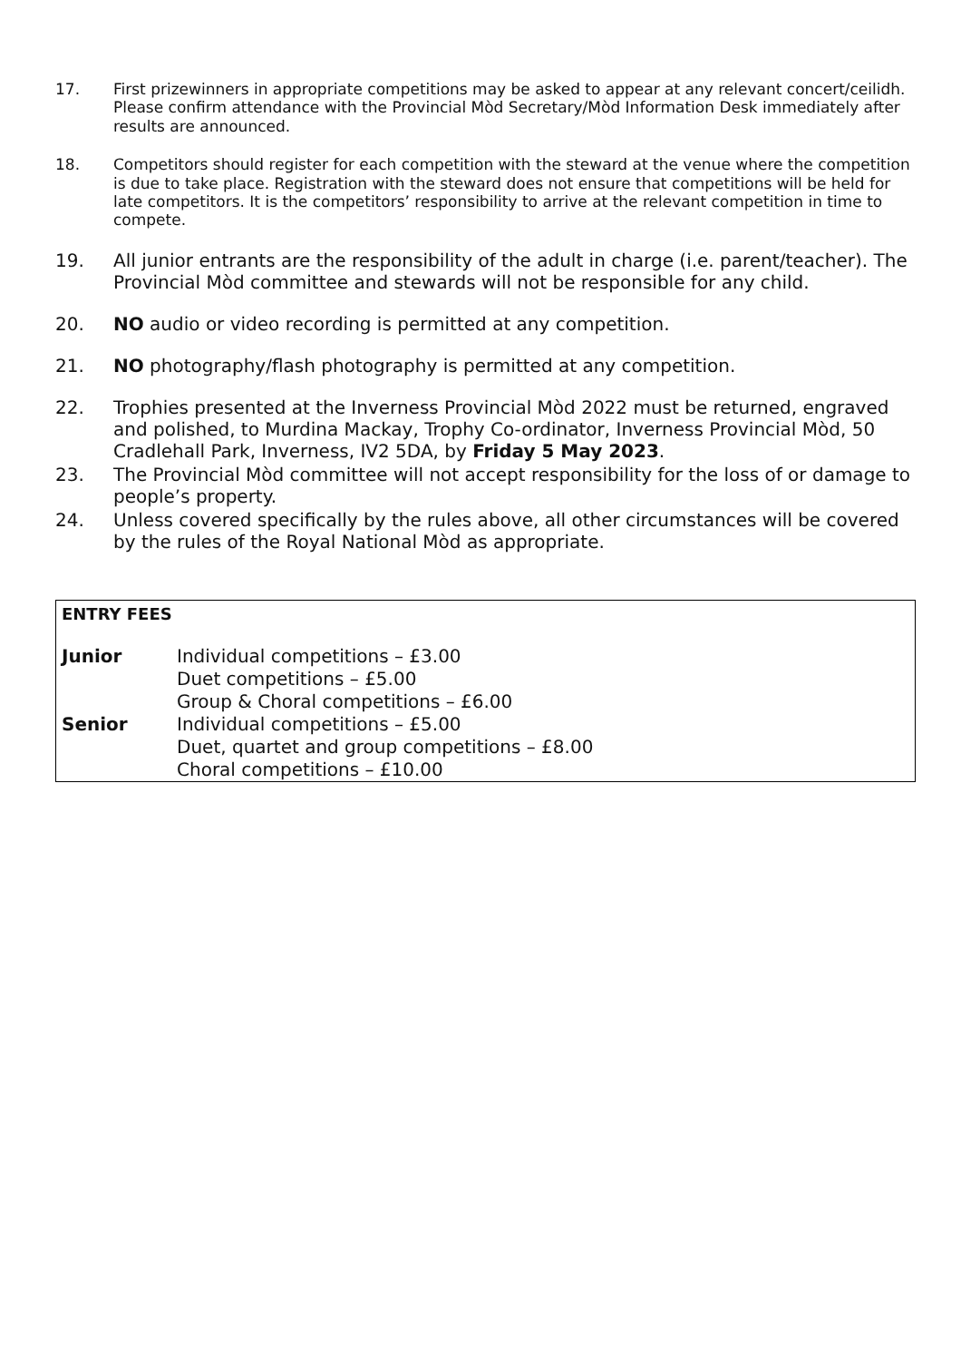17. First prizewinners in appropriate competitions may be asked to appear at any relevant concert/ceilidh. Please confirm attendance with the Provincial Mòd Secretary/Mòd Information Desk immediately after results are announced.
18. Competitors should register for each competition with the steward at the venue where the competition is due to take place. Registration with the steward does not ensure that competitions will be held for late competitors. It is the competitors’ responsibility to arrive at the relevant competition in time to compete.
19. All junior entrants are the responsibility of the adult in charge (i.e. parent/teacher). The Provincial Mòd committee and stewards will not be responsible for any child.
20. NO audio or video recording is permitted at any competition.
21. NO photography/flash photography is permitted at any competition.
22. Trophies presented at the Inverness Provincial Mòd 2022 must be returned, engraved and polished, to Murdina Mackay, Trophy Co-ordinator, Inverness Provincial Mòd, 50 Cradlehall Park, Inverness, IV2 5DA, by Friday 5 May 2023.
23. The Provincial Mòd committee will not accept responsibility for the loss of or damage to people’s property.
24. Unless covered specifically by the rules above, all other circumstances will be covered by the rules of the Royal National Mòd as appropriate.
| ENTRY FEES | |
| --- | --- |
| Junior | Individual competitions – £3.00 Duet competitions – £5.00 Group & Choral competitions – £6.00 |
| Senior | Individual competitions – £5.00 Duet, quartet and group competitions – £8.00 Choral competitions – £10.00 |